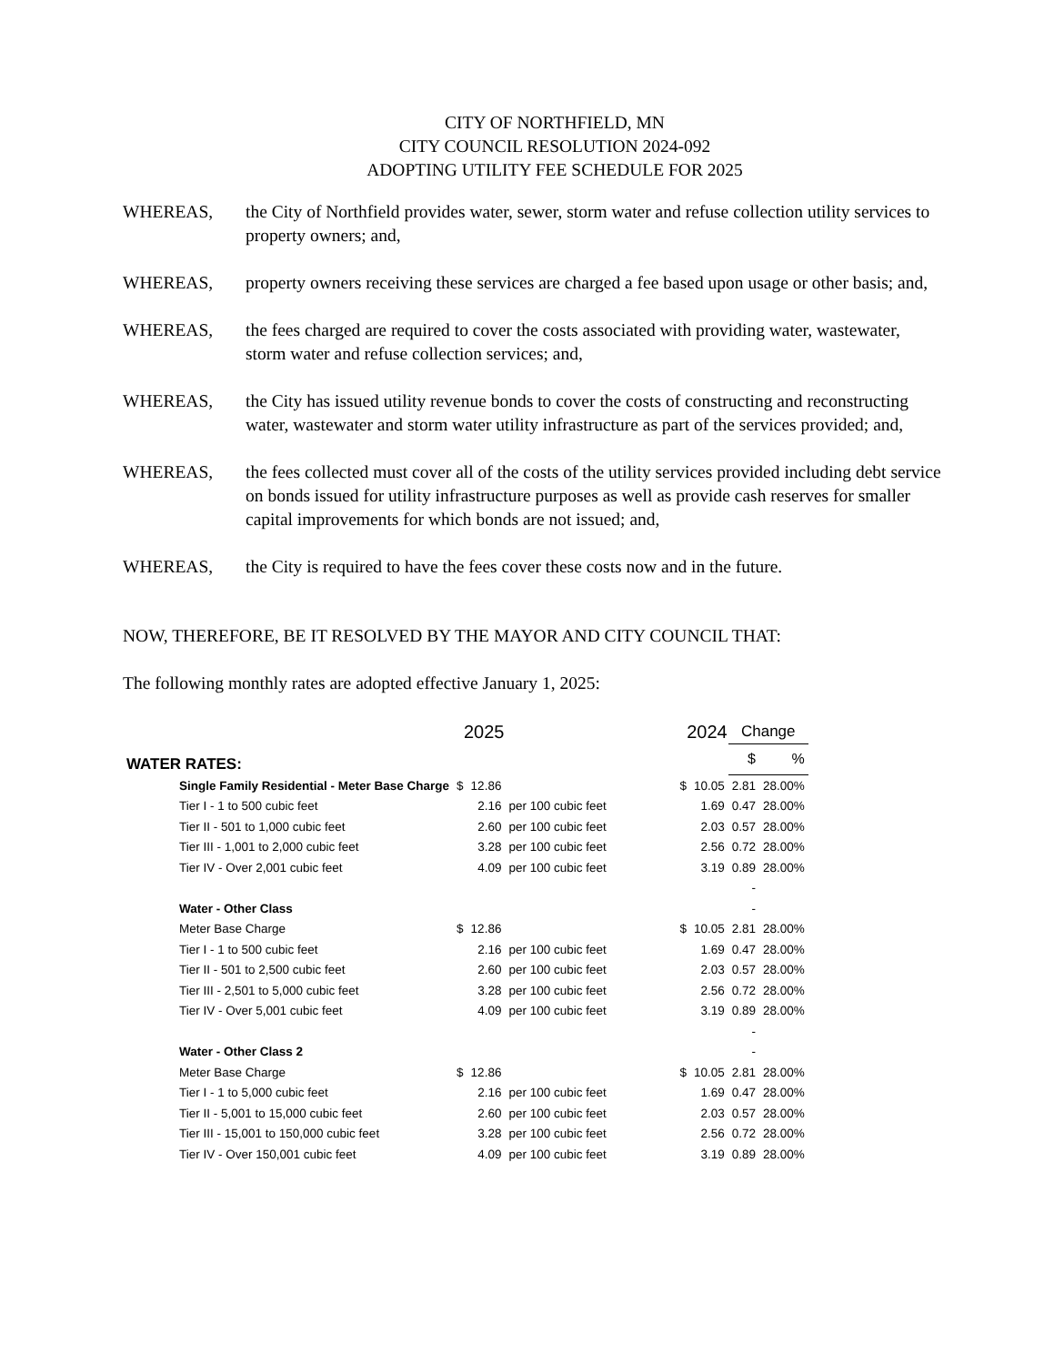CITY OF NORTHFIELD, MN
CITY COUNCIL RESOLUTION 2024-092
ADOPTING UTILITY FEE SCHEDULE FOR 2025
WHEREAS, the City of Northfield provides water, sewer, storm water and refuse collection utility services to property owners; and,
WHEREAS, property owners receiving these services are charged a fee based upon usage or other basis; and,
WHEREAS, the fees charged are required to cover the costs associated with providing water, wastewater, storm water and refuse collection services; and,
WHEREAS, the City has issued utility revenue bonds to cover the costs of constructing and reconstructing water, wastewater and storm water utility infrastructure as part of the services provided; and,
WHEREAS, the fees collected must cover all of the costs of the utility services provided including debt service on bonds issued for utility infrastructure purposes as well as provide cash reserves for smaller capital improvements for which bonds are not issued; and,
WHEREAS, the City is required to have the fees cover these costs now and in the future.
NOW, THEREFORE, BE IT RESOLVED BY THE MAYOR AND CITY COUNCIL THAT:
The following monthly rates are adopted effective January 1, 2025:
| | | 2025 | | | 2024 | | Change | |
| WATER RATES: | | | | | | | $ | % |
| | Single Family Residential - Meter Base Charge | $ | 12.86 | | $ | 10.05 | 2.81 | 28.00% |
| | Tier I - 1 to 500 cubic feet | | 2.16 | per 100 cubic feet | | 1.69 | 0.47 | 28.00% |
| | Tier II - 501 to 1,000 cubic feet | | 2.60 | per 100 cubic feet | | 2.03 | 0.57 | 28.00% |
| | Tier III - 1,001 to 2,000 cubic feet | | 3.28 | per 100 cubic feet | | 2.56 | 0.72 | 28.00% |
| | Tier IV - Over 2,001 cubic feet | | 4.09 | per 100 cubic feet | | 3.19 | 0.89 | 28.00% |
| | | | | | | | - | |
| | Water - Other Class | | | | | | - | |
| | Meter Base Charge | $ | 12.86 | | $ | 10.05 | 2.81 | 28.00% |
| | Tier I - 1 to 500 cubic feet | | 2.16 | per 100 cubic feet | | 1.69 | 0.47 | 28.00% |
| | Tier II - 501 to 2,500 cubic feet | | 2.60 | per 100 cubic feet | | 2.03 | 0.57 | 28.00% |
| | Tier III - 2,501 to 5,000 cubic feet | | 3.28 | per 100 cubic feet | | 2.56 | 0.72 | 28.00% |
| | Tier IV - Over 5,001 cubic feet | | 4.09 | per 100 cubic feet | | 3.19 | 0.89 | 28.00% |
| | | | | | | | - | |
| | Water - Other Class 2 | | | | | | - | |
| | Meter Base Charge | $ | 12.86 | | $ | 10.05 | 2.81 | 28.00% |
| | Tier I - 1 to 5,000 cubic feet | | 2.16 | per 100 cubic feet | | 1.69 | 0.47 | 28.00% |
| | Tier II - 5,001 to 15,000 cubic feet | | 2.60 | per 100 cubic feet | | 2.03 | 0.57 | 28.00% |
| | Tier III - 15,001 to 150,000 cubic feet | | 3.28 | per 100 cubic feet | | 2.56 | 0.72 | 28.00% |
| | Tier IV - Over 150,001 cubic feet | | 4.09 | per 100 cubic feet | | 3.19 | 0.89 | 28.00% |